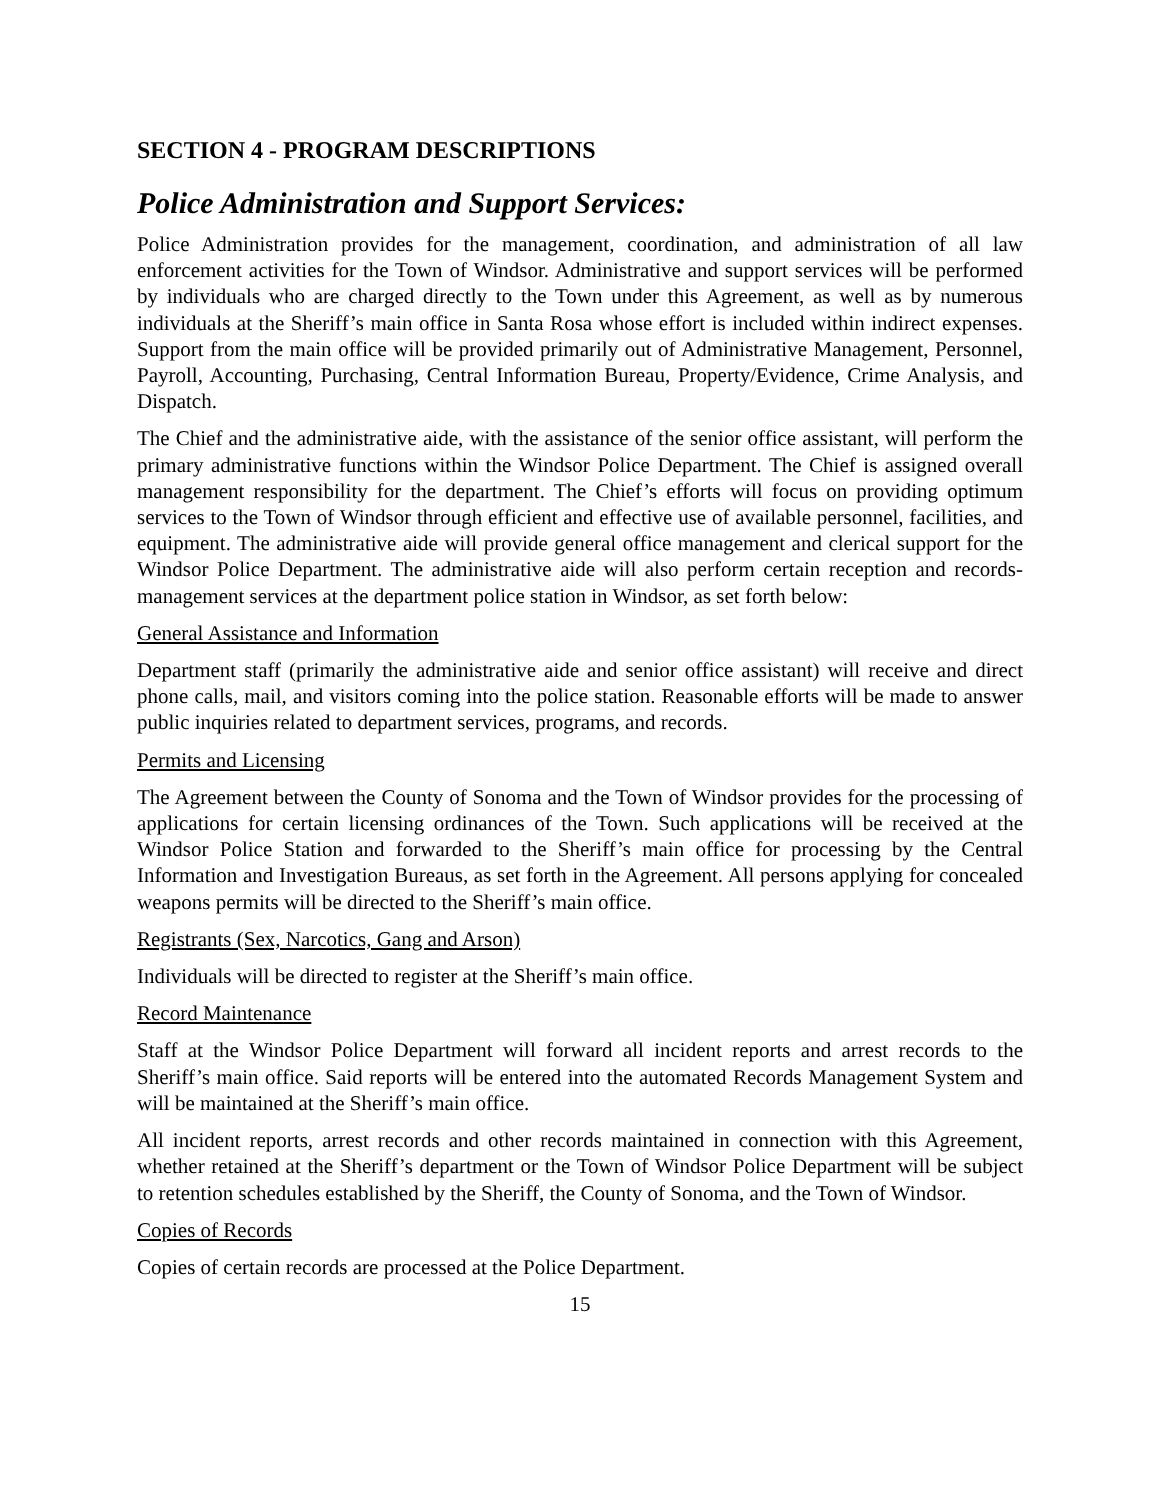SECTION 4 - PROGRAM DESCRIPTIONS
Police Administration and Support Services:
Police Administration provides for the management, coordination, and administration of all law enforcement activities for the Town of Windsor. Administrative and support services will be performed by individuals who are charged directly to the Town under this Agreement, as well as by numerous individuals at the Sheriff’s main office in Santa Rosa whose effort is included within indirect expenses. Support from the main office will be provided primarily out of Administrative Management, Personnel, Payroll, Accounting, Purchasing, Central Information Bureau, Property/Evidence, Crime Analysis, and Dispatch.
The Chief and the administrative aide, with the assistance of the senior office assistant, will perform the primary administrative functions within the Windsor Police Department. The Chief is assigned overall management responsibility for the department. The Chief’s efforts will focus on providing optimum services to the Town of Windsor through efficient and effective use of available personnel, facilities, and equipment. The administrative aide will provide general office management and clerical support for the Windsor Police Department. The administrative aide will also perform certain reception and records-management services at the department police station in Windsor, as set forth below:
General Assistance and Information
Department staff (primarily the administrative aide and senior office assistant) will receive and direct phone calls, mail, and visitors coming into the police station. Reasonable efforts will be made to answer public inquiries related to department services, programs, and records.
Permits and Licensing
The Agreement between the County of Sonoma and the Town of Windsor provides for the processing of applications for certain licensing ordinances of the Town. Such applications will be received at the Windsor Police Station and forwarded to the Sheriff’s main office for processing by the Central Information and Investigation Bureaus, as set forth in the Agreement. All persons applying for concealed weapons permits will be directed to the Sheriff’s main office.
Registrants (Sex, Narcotics, Gang and Arson)
Individuals will be directed to register at the Sheriff’s main office.
Record Maintenance
Staff at the Windsor Police Department will forward all incident reports and arrest records to the Sheriff’s main office. Said reports will be entered into the automated Records Management System and will be maintained at the Sheriff’s main office.
All incident reports, arrest records and other records maintained in connection with this Agreement, whether retained at the Sheriff’s department or the Town of Windsor Police Department will be subject to retention schedules established by the Sheriff, the County of Sonoma, and the Town of Windsor.
Copies of Records
Copies of certain records are processed at the Police Department.
15